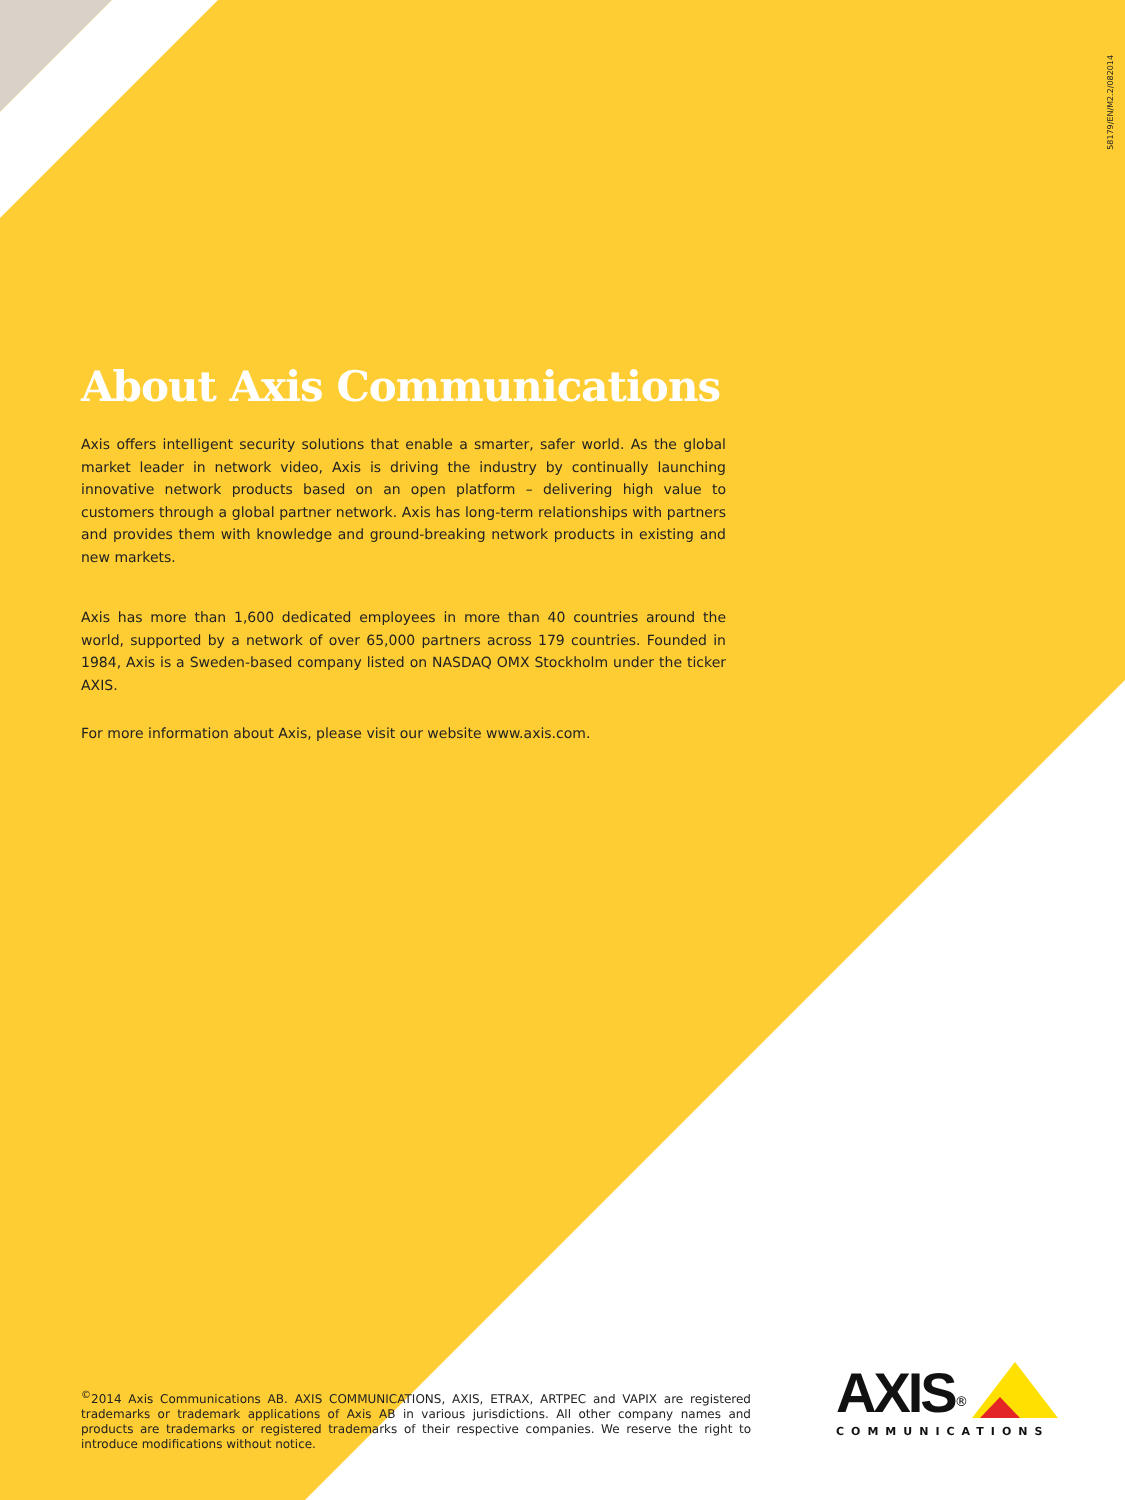58179/EN/M2.2/082014
About Axis Communications
Axis offers intelligent security solutions that enable a smarter, safer world. As the global market leader in network video, Axis is driving the industry by continually launching innovative network products based on an open platform – delivering high value to customers through a global partner network. Axis has long-term relationships with partners and provides them with knowledge and ground-breaking network products in existing and new markets.
Axis has more than 1,600 dedicated employees in more than 40 countries around the world, supported by a network of over 65,000 partners across 179 countries. Founded in 1984, Axis is a Sweden-based company listed on NASDAQ OMX Stockholm under the ticker AXIS.
For more information about Axis, please visit our website www.axis.com.
<sup>©</sup>2014 Axis Communications AB. AXIS COMMUNICATIONS, AXIS, ETRAX, ARTPEC and VAPIX are registered trademarks or trademark applications of Axis AB in various jurisdictions. All other company names and products are trademarks or registered trademarks of their respective companies. We reserve the right to introduce modifications without notice.
AXIS<sup>®</sup>
COMMUNICATIONS